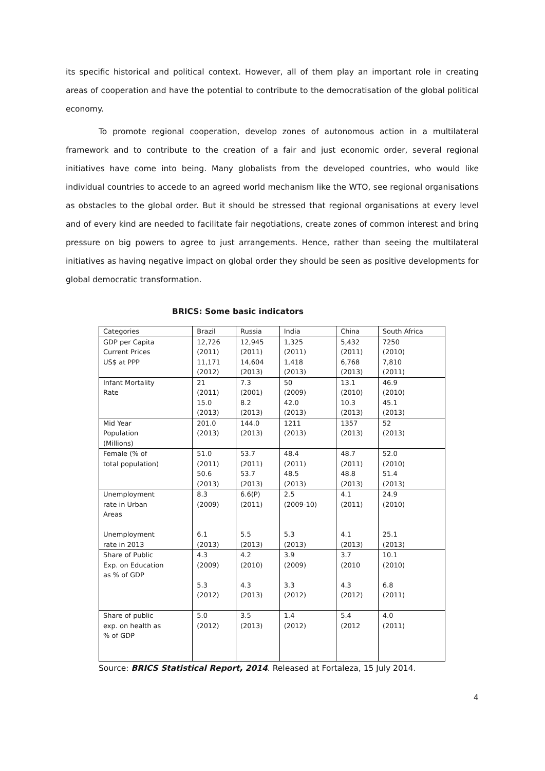its specific historical and political context. However, all of them play an important role in creating areas of cooperation and have the potential to contribute to the democratisation of the global political economy.
To promote regional cooperation, develop zones of autonomous action in a multilateral framework and to contribute to the creation of a fair and just economic order, several regional initiatives have come into being. Many globalists from the developed countries, who would like individual countries to accede to an agreed world mechanism like the WTO, see regional organisations as obstacles to the global order. But it should be stressed that regional organisations at every level and of every kind are needed to facilitate fair negotiations, create zones of common interest and bring pressure on big powers to agree to just arrangements. Hence, rather than seeing the multilateral initiatives as having negative impact on global order they should be seen as positive developments for global democratic transformation.
BRICS: Some basic indicators
| Categories | Brazil | Russia | India | China | South Africa |
| GDP per Capita Current Prices US$ at PPP | 12,726 (2011) 11,171 (2012) | 12,945 (2011) 14,604 (2013) | 1,325 (2011) 1,418 (2013) | 5,432 (2011) 6,768 (2013) | 7250 (2010) 7,810 (2011) |
| Infant Mortality Rate | 21 (2011) 15.0 (2013) | 7.3 (2001) 8.2 (2013) | 50 (2009) 42.0 (2013) | 13.1 (2010) 10.3 (2013) | 46.9 (2010) 45.1 (2013) |
| Mid Year Population (Millions) | 201.0 (2013) | 144.0 (2013) | 1211 (2013) | 1357 (2013) | 52 (2013) |
| Female (% of total population) | 51.0 (2011) 50.6 (2013) | 53.7 (2011) 53.7 (2013) | 48.4 (2011) 48.5 (2013) | 48.7 (2011) 48.8 (2013) | 52.0 (2010) 51.4 (2013) |
| Unemployment rate in Urban Areas Unemployment rate in 2013 | 8.3 (2009) 6.1 (2013) | 6.6(P) (2011) 5.5 (2013) | 2.5 (2009-10) 5.3 (2013) | 4.1 (2011) 4.1 (2013) | 24.9 (2010) 25.1 (2013) |
| Share of Public Exp. on Education as % of GDP | 4.3 (2009) 5.3 (2012) | 4.2 (2010) 4.3 (2013) | 3.9 (2009) 3.3 (2012) | 3.7 (2010 4.3 (2012) | 10.1 (2010) 6.8 (2011) |
| Share of public exp. on health as % of GDP | 5.0 (2012) | 3.5 (2013) | 1.4 (2012) | 5.4 (2012 | 4.0 (2011) |
Source: BRICS Statistical Report, 2014. Released at Fortaleza, 15 July 2014.
4